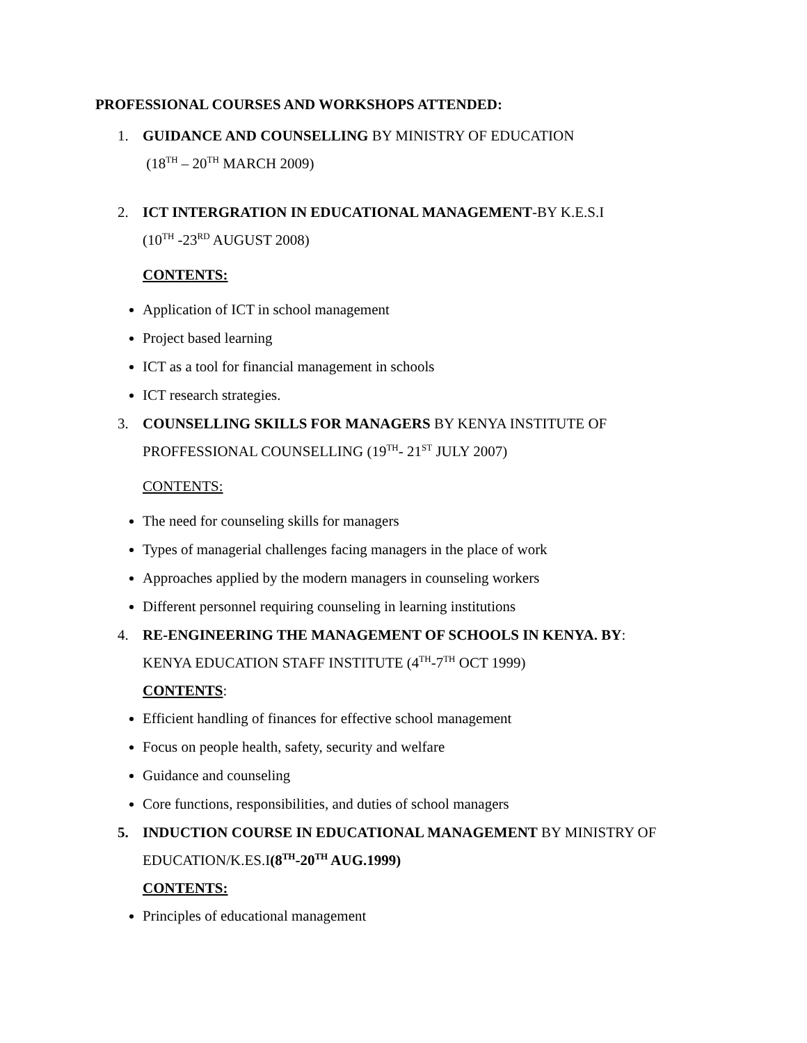PROFESSIONAL COURSES AND WORKSHOPS ATTENDED:
1. GUIDANCE AND COUNSELLING BY MINISTRY OF EDUCATION
(18<sup>TH</sup> – 20<sup>TH</sup> MARCH 2009)
2. ICT INTERGRATION IN EDUCATIONAL MANAGEMENT-BY K.E.S.I
(10<sup>TH</sup> -23<sup>RD</sup> AUGUST 2008)
CONTENTS:
Application of ICT in school management
Project based learning
ICT as a tool for financial management in schools
ICT research strategies.
3. COUNSELLING SKILLS FOR MANAGERS BY KENYA INSTITUTE OF PROFFESSIONAL COUNSELLING (19<sup>TH</sup>- 21<sup>ST</sup> JULY 2007)
CONTENTS:
The need for counseling skills for managers
Types of managerial challenges facing managers in the place of work
Approaches applied by the modern managers in counseling workers
Different personnel requiring counseling in learning institutions
4. RE-ENGINEERING THE MANAGEMENT OF SCHOOLS IN KENYA. BY:
KENYA EDUCATION STAFF INSTITUTE (4<sup>TH</sup>-7<sup>TH</sup> OCT 1999)
CONTENTS:
Efficient handling of finances for effective school management
Focus on people health, safety, security and welfare
Guidance and counseling
Core functions, responsibilities, and duties of school managers
5. INDUCTION COURSE IN EDUCATIONAL MANAGEMENT BY MINISTRY OF EDUCATION/K.ES.I(8<sup>TH</sup>-20<sup>TH</sup> AUG.1999)
CONTENTS:
Principles of educational management